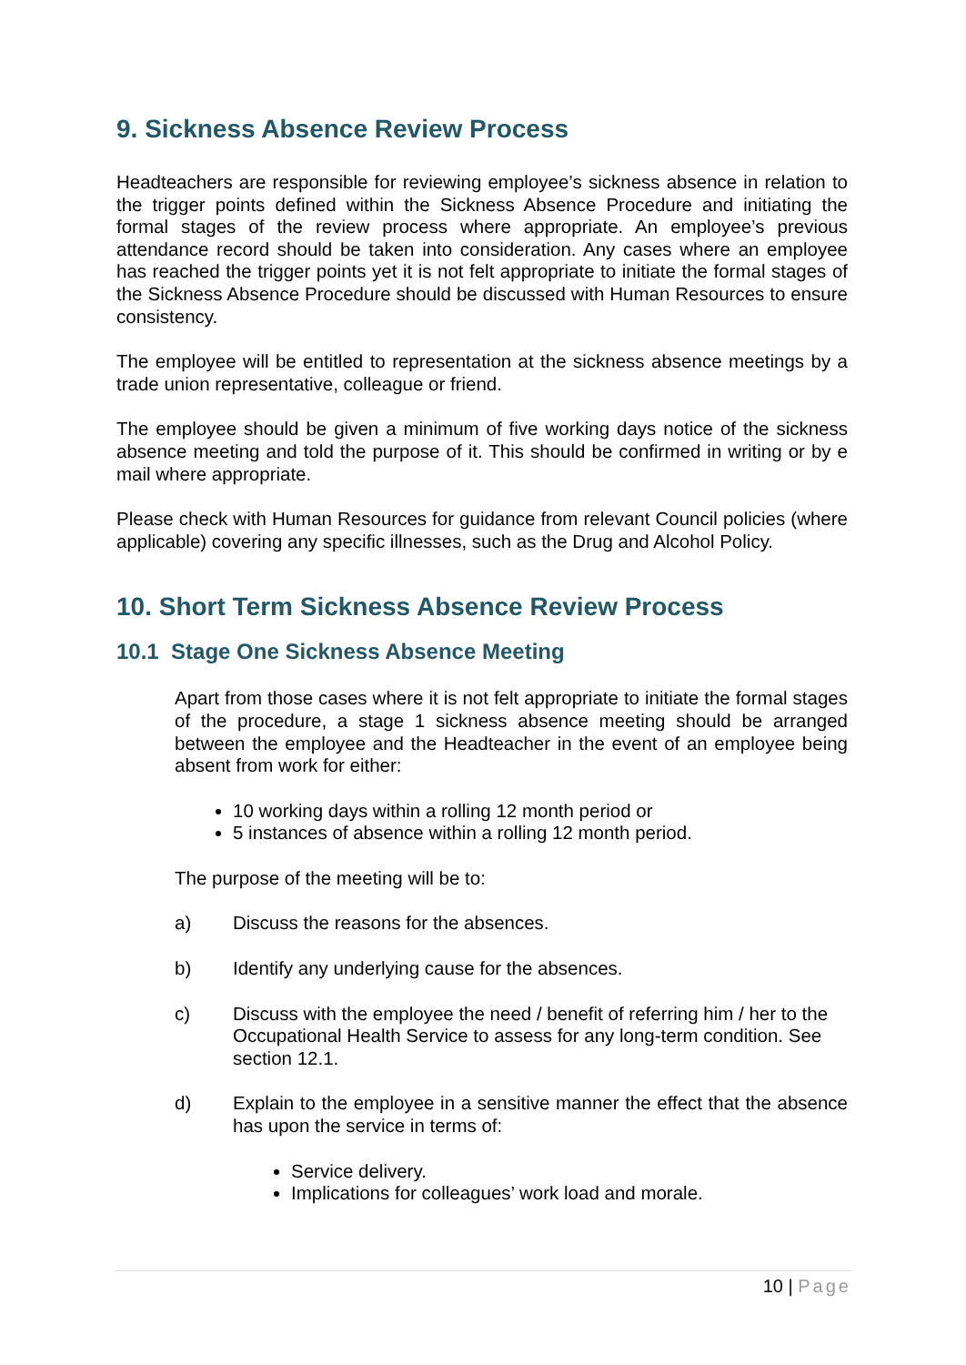9. Sickness Absence Review Process
Headteachers are responsible for reviewing employee’s sickness absence in relation to the trigger points defined within the Sickness Absence Procedure and initiating the formal stages of the review process where appropriate. An employee’s previous attendance record should be taken into consideration. Any cases where an employee has reached the trigger points yet it is not felt appropriate to initiate the formal stages of the Sickness Absence Procedure should be discussed with Human Resources to ensure consistency.
The employee will be entitled to representation at the sickness absence meetings by a trade union representative, colleague or friend.
The employee should be given a minimum of five working days notice of the sickness absence meeting and told the purpose of it. This should be confirmed in writing or by e mail where appropriate.
Please check with Human Resources for guidance from relevant Council policies (where applicable) covering any specific illnesses, such as the Drug and Alcohol Policy.
10. Short Term Sickness Absence Review Process
10.1 Stage One Sickness Absence Meeting
Apart from those cases where it is not felt appropriate to initiate the formal stages of the procedure, a stage 1 sickness absence meeting should be arranged between the employee and the Headteacher in the event of an employee being absent from work for either:
10 working days within a rolling 12 month period or
5 instances of absence within a rolling 12 month period.
The purpose of the meeting will be to:
a) Discuss the reasons for the absences.
b) Identify any underlying cause for the absences.
c) Discuss with the employee the need / benefit of referring him / her to the Occupational Health Service to assess for any long-term condition. See section 12.1.
d) Explain to the employee in a sensitive manner the effect that the absence has upon the service in terms of:
Service delivery.
Implications for colleagues’ work load and morale.
10 | Page